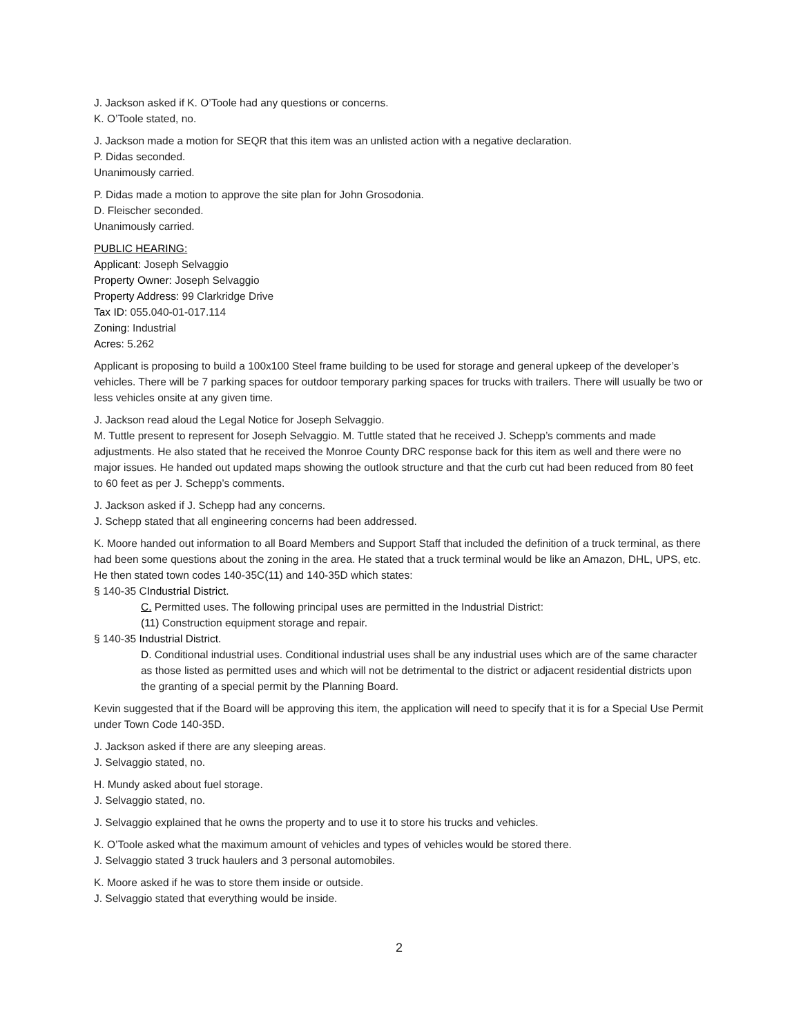J. Jackson asked if K. O’Toole had any questions or concerns.
K. O’Toole stated, no.
J. Jackson made a motion for SEQR that this item was an unlisted action with a negative declaration.
P. Didas seconded.
Unanimously carried.
P. Didas made a motion to approve the site plan for John Grosodonia.
D. Fleischer seconded.
Unanimously carried.
PUBLIC HEARING:
Applicant: Joseph Selvaggio
Property Owner: Joseph Selvaggio
Property Address: 99 Clarkridge Drive
Tax ID: 055.040-01-017.114
Zoning: Industrial
Acres: 5.262
Applicant is proposing to build a 100x100 Steel frame building to be used for storage and general upkeep of the developer’s vehicles. There will be 7 parking spaces for outdoor temporary parking spaces for trucks with trailers. There will usually be two or less vehicles onsite at any given time.
J. Jackson read aloud the Legal Notice for Joseph Selvaggio.
M. Tuttle present to represent for Joseph Selvaggio. M. Tuttle stated that he received J. Schepp’s comments and made adjustments. He also stated that he received the Monroe County DRC response back for this item as well and there were no major issues. He handed out updated maps showing the outlook structure and that the curb cut had been reduced from 80 feet to 60 feet as per J. Schepp’s comments.
J. Jackson asked if J. Schepp had any concerns.
J. Schepp stated that all engineering concerns had been addressed.
K. Moore handed out information to all Board Members and Support Staff that included the definition of a truck terminal, as there had been some questions about the zoning in the area. He stated that a truck terminal would be like an Amazon, DHL, UPS, etc. He then stated town codes 140-35C(11) and 140-35D which states:
§ 140-35 CIndustrial District.
C. Permitted uses. The following principal uses are permitted in the Industrial District:
(11) Construction equipment storage and repair.
§ 140-35 Industrial District.
D. Conditional industrial uses. Conditional industrial uses shall be any industrial uses which are of the same character as those listed as permitted uses and which will not be detrimental to the district or adjacent residential districts upon the granting of a special permit by the Planning Board.
Kevin suggested that if the Board will be approving this item, the application will need to specify that it is for a Special Use Permit under Town Code 140-35D.
J. Jackson asked if there are any sleeping areas.
J. Selvaggio stated, no.
H. Mundy asked about fuel storage.
J. Selvaggio stated, no.
J. Selvaggio explained that he owns the property and to use it to store his trucks and vehicles.
K. O’Toole asked what the maximum amount of vehicles and types of vehicles would be stored there.
J. Selvaggio stated 3 truck haulers and 3 personal automobiles.
K. Moore asked if he was to store them inside or outside.
J. Selvaggio stated that everything would be inside.
2